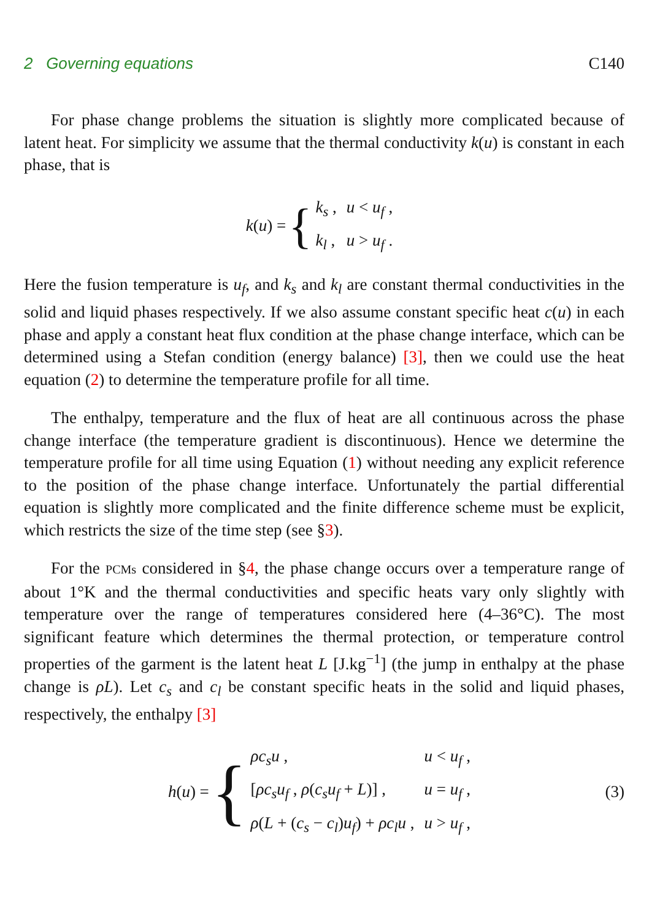2 Governing equations C140
For phase change problems the situation is slightly more complicated because of latent heat. For simplicity we assume that the thermal conductivity k(u) is constant in each phase, that is
k (u) = {
| k<sub>s</sub> , | u < u<sub>f</sub> , |
| k<sub>l</sub> , | u > u<sub>f</sub> . |
Here the fusion temperature is u<sub>f</sub>, and k<sub>s</sub> and k<sub>l</sub> are constant thermal conductivities in the solid and liquid phases respectively. If we also assume constant specific heat c(u) in each phase and apply a constant heat flux condition at the phase change interface, which can be determined using a Stefan condition (energy balance) [3], then we could use the heat equation (2) to determine the temperature profile for all time.
The enthalpy, temperature and the flux of heat are all continuous across the phase change interface (the temperature gradient is discontinuous). Hence we determine the temperature profile for all time using Equation (1) without needing any explicit reference to the position of the phase change interface. Unfortunately the partial differential equation is slightly more complicated and the finite difference scheme must be explicit, which restricts the size of the time step (see §3).
For the PCMs considered in §4, the phase change occurs over a temperature range of about 1°K and the thermal conductivities and specific heats vary only slightly with temperature over the range of temperatures considered here (4–36°C). The most significant feature which determines the thermal protection, or temperature control properties of the garment is the latent heat L [J.kg<sup>−1</sup>] (the jump in enthalpy at the phase change is ρL). Let c<sub>s</sub> and c<sub>l</sub> be constant specific heats in the solid and liquid phases, respectively, the enthalpy [3]
h (u) = {
| ρc<sub>s</sub>u , | u < u<sub>f</sub> , |
| [ ρc<sub>s</sub>u<sub>f</sub> , ρ ( c<sub>s</sub>u<sub>f</sub> + L )] , | u = u<sub>f</sub> , |
| ρ ( L + ( c<sub>s</sub> − c<sub>l</sub> ) u<sub>f</sub> ) + ρc<sub>l</sub>u , | u > u<sub>f</sub> , |
(3)